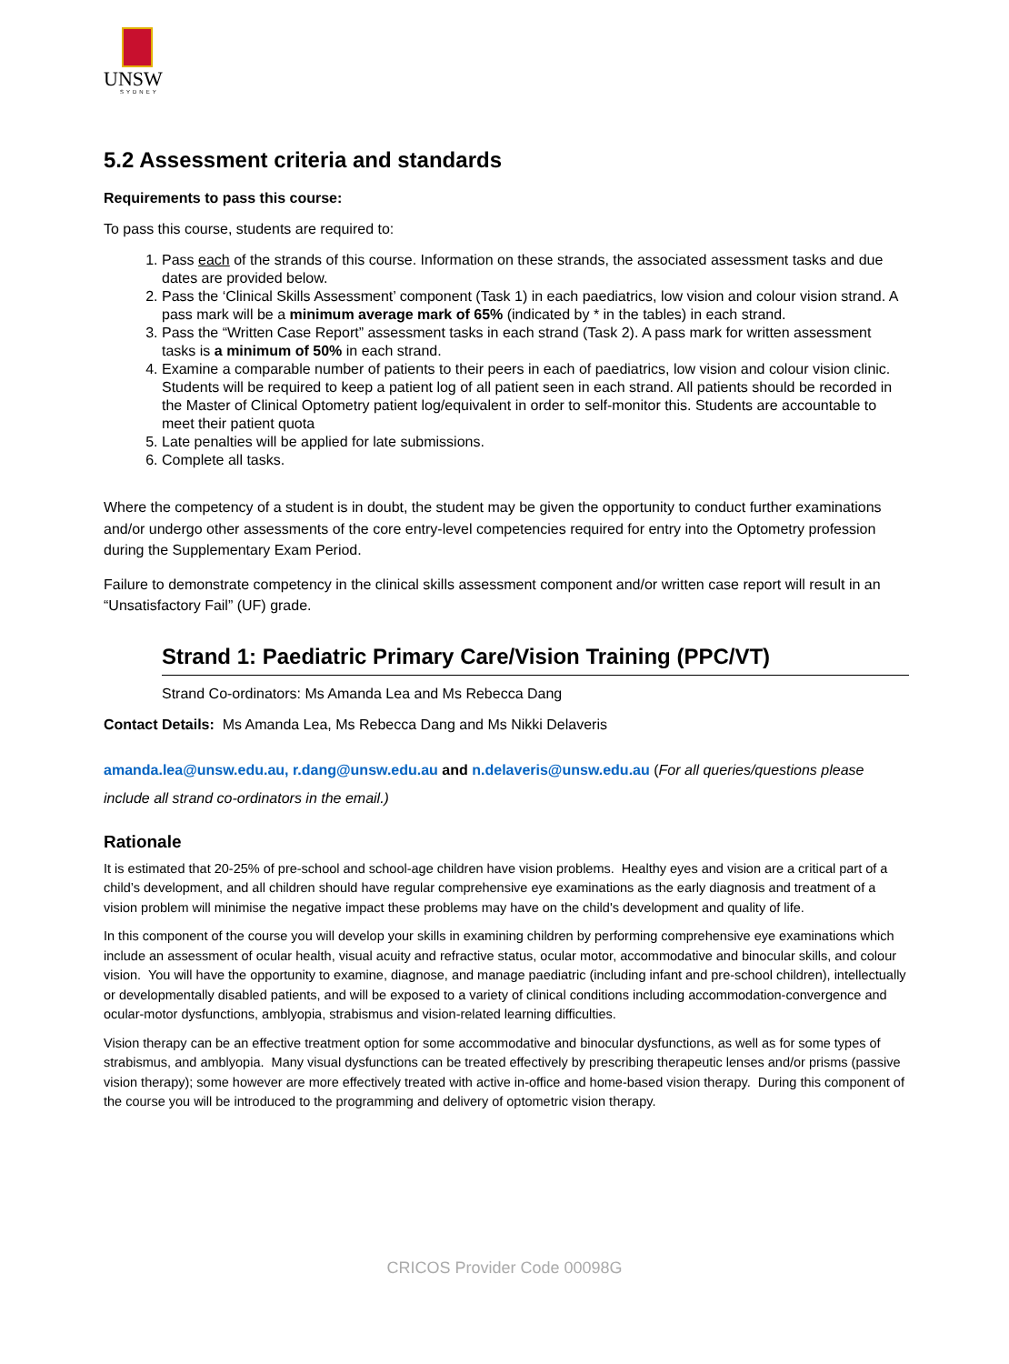UNSW
SYDNEY
5.2 Assessment criteria and standards
Requirements to pass this course:
To pass this course, students are required to:
1. Pass each of the strands of this course. Information on these strands, the associated assessment tasks and due dates are provided below.
2. Pass the ‘Clinical Skills Assessment’ component (Task 1) in each paediatrics, low vision and colour vision strand. A pass mark will be a minimum average mark of 65% (indicated by * in the tables) in each strand.
3. Pass the “Written Case Report” assessment tasks in each strand (Task 2). A pass mark for written assessment tasks is a minimum of 50% in each strand.
4. Examine a comparable number of patients to their peers in each of paediatrics, low vision and colour vision clinic. Students will be required to keep a patient log of all patient seen in each strand. All patients should be recorded in the Master of Clinical Optometry patient log/equivalent in order to self-monitor this. Students are accountable to meet their patient quota
5. Late penalties will be applied for late submissions.
6. Complete all tasks.
Where the competency of a student is in doubt, the student may be given the opportunity to conduct further examinations and/or undergo other assessments of the core entry-level competencies required for entry into the Optometry profession during the Supplementary Exam Period.
Failure to demonstrate competency in the clinical skills assessment component and/or written case report will result in an “Unsatisfactory Fail” (UF) grade.
Strand 1: Paediatric Primary Care/Vision Training (PPC/VT)
Strand Co-ordinators: Ms Amanda Lea and Ms Rebecca Dang
Contact Details: Ms Amanda Lea, Ms Rebecca Dang and Ms Nikki Delaveris
amanda.lea@unsw.edu.au, r.dang@unsw.edu.au and n.delaveris@unsw.edu.au (For all queries/questions please include all strand co-ordinators in the email.)
Rationale
It is estimated that 20-25% of pre-school and school-age children have vision problems. Healthy eyes and vision are a critical part of a child’s development, and all children should have regular comprehensive eye examinations as the early diagnosis and treatment of a vision problem will minimise the negative impact these problems may have on the child's development and quality of life.
In this component of the course you will develop your skills in examining children by performing comprehensive eye examinations which include an assessment of ocular health, visual acuity and refractive status, ocular motor, accommodative and binocular skills, and colour vision. You will have the opportunity to examine, diagnose, and manage paediatric (including infant and pre-school children), intellectually or developmentally disabled patients, and will be exposed to a variety of clinical conditions including accommodation-convergence and ocular-motor dysfunctions, amblyopia, strabismus and vision-related learning difficulties.
Vision therapy can be an effective treatment option for some accommodative and binocular dysfunctions, as well as for some types of strabismus, and amblyopia. Many visual dysfunctions can be treated effectively by prescribing therapeutic lenses and/or prisms (passive vision therapy); some however are more effectively treated with active in-office and home-based vision therapy. During this component of the course you will be introduced to the programming and delivery of optometric vision therapy.
CRICOS Provider Code 00098G